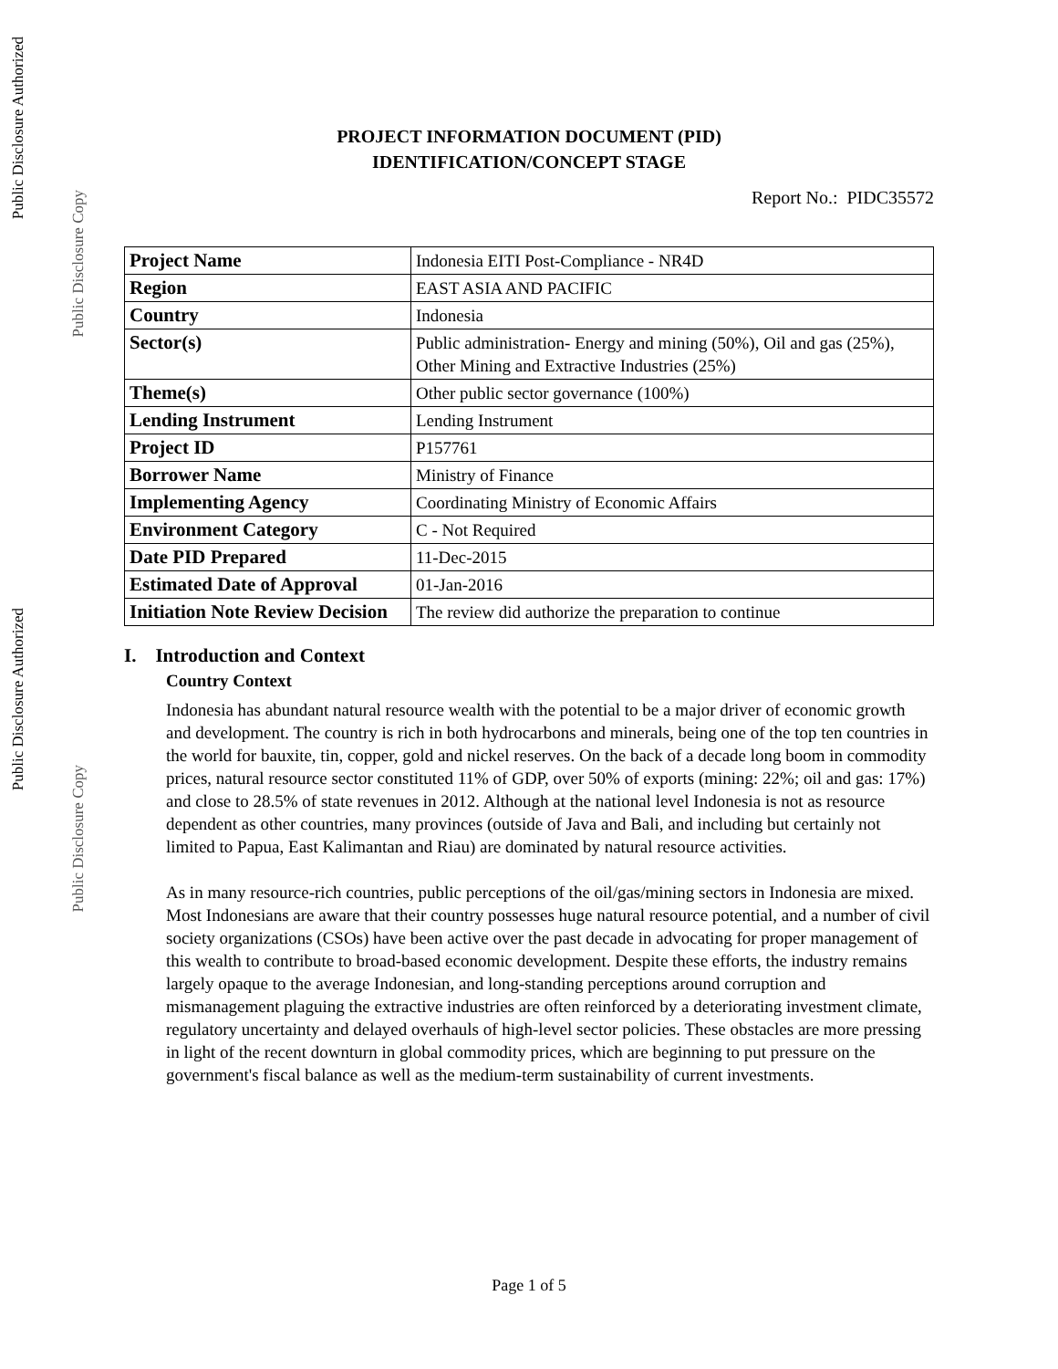Public Disclosure Authorized
Public Disclosure Copy
Public Disclosure Authorized
Public Disclosure Copy
PROJECT INFORMATION DOCUMENT (PID)
IDENTIFICATION/CONCEPT STAGE
Report No.: PIDC35572
| Project Name | Indonesia EITI Post-Compliance - NR4D |
| Region | EAST ASIA AND PACIFIC |
| Country | Indonesia |
| Sector(s) | Public administration- Energy and mining (50%), Oil and gas (25%), Other Mining and Extractive Industries (25%) |
| Theme(s) | Other public sector governance (100%) |
| Lending Instrument | Lending Instrument |
| Project ID | P157761 |
| Borrower Name | Ministry of Finance |
| Implementing Agency | Coordinating Ministry of Economic Affairs |
| Environment Category | C - Not Required |
| Date PID Prepared | 11-Dec-2015 |
| Estimated Date of Approval | 01-Jan-2016 |
| Initiation Note Review Decision | The review did authorize the preparation to continue |
I. Introduction and Context
Country Context
Indonesia has abundant natural resource wealth with the potential to be a major driver of economic growth and development. The country is rich in both hydrocarbons and minerals, being one of the top ten countries in the world for bauxite, tin, copper, gold and nickel reserves. On the back of a decade long boom in commodity prices, natural resource sector constituted 11% of GDP, over 50% of exports (mining: 22%; oil and gas: 17%) and close to 28.5% of state revenues in 2012. Although at the national level Indonesia is not as resource dependent as other countries, many provinces (outside of Java and Bali, and including but certainly not limited to Papua, East Kalimantan and Riau) are dominated by natural resource activities.
As in many resource-rich countries, public perceptions of the oil/gas/mining sectors in Indonesia are mixed. Most Indonesians are aware that their country possesses huge natural resource potential, and a number of civil society organizations (CSOs) have been active over the past decade in advocating for proper management of this wealth to contribute to broad-based economic development. Despite these efforts, the industry remains largely opaque to the average Indonesian, and long-standing perceptions around corruption and mismanagement plaguing the extractive industries are often reinforced by a deteriorating investment climate, regulatory uncertainty and delayed overhauls of high-level sector policies. These obstacles are more pressing in light of the recent downturn in global commodity prices, which are beginning to put pressure on the government's fiscal balance as well as the medium-term sustainability of current investments.
Page 1 of 5